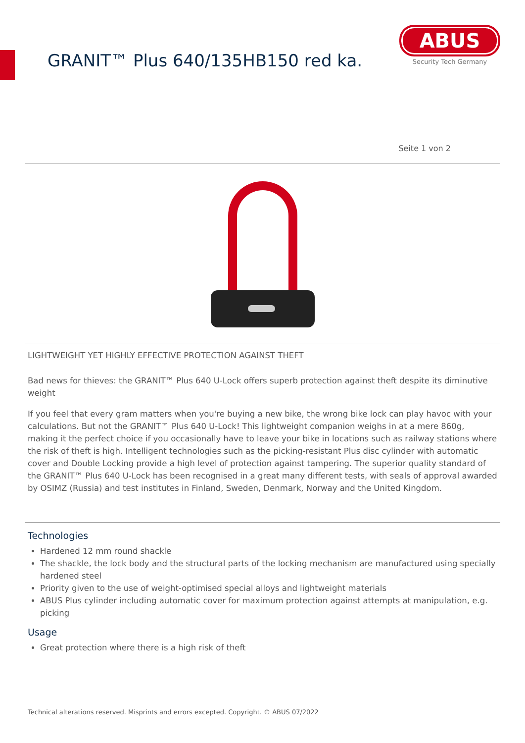GRANIT™ Plus 640/135HB150 red ka.
ABUS
Security Tech Germany
Seite 1 von 2
LIGHTWEIGHT YET HIGHLY EFFECTIVE PROTECTION AGAINST THEFT
Bad news for thieves: the GRANIT™ Plus 640 U-Lock offers superb protection against theft despite its diminutive weight
If you feel that every gram matters when you're buying a new bike, the wrong bike lock can play havoc with your calculations. But not the GRANIT™ Plus 640 U-Lock! This lightweight companion weighs in at a mere 860g, making it the perfect choice if you occasionally have to leave your bike in locations such as railway stations where the risk of theft is high. Intelligent technologies such as the picking-resistant Plus disc cylinder with automatic cover and Double Locking provide a high level of protection against tampering. The superior quality standard of the GRANIT™ Plus 640 U-Lock has been recognised in a great many different tests, with seals of approval awarded by OSIMZ (Russia) and test institutes in Finland, Sweden, Denmark, Norway and the United Kingdom.
Technologies
Hardened 12 mm round shackle
The shackle, the lock body and the structural parts of the locking mechanism are manufactured using specially hardened steel
Priority given to the use of weight-optimised special alloys and lightweight materials
ABUS Plus cylinder including automatic cover for maximum protection against attempts at manipulation, e.g. picking
Usage
Great protection where there is a high risk of theft
Technical alterations reserved. Misprints and errors excepted. Copyright. © ABUS 07/2022